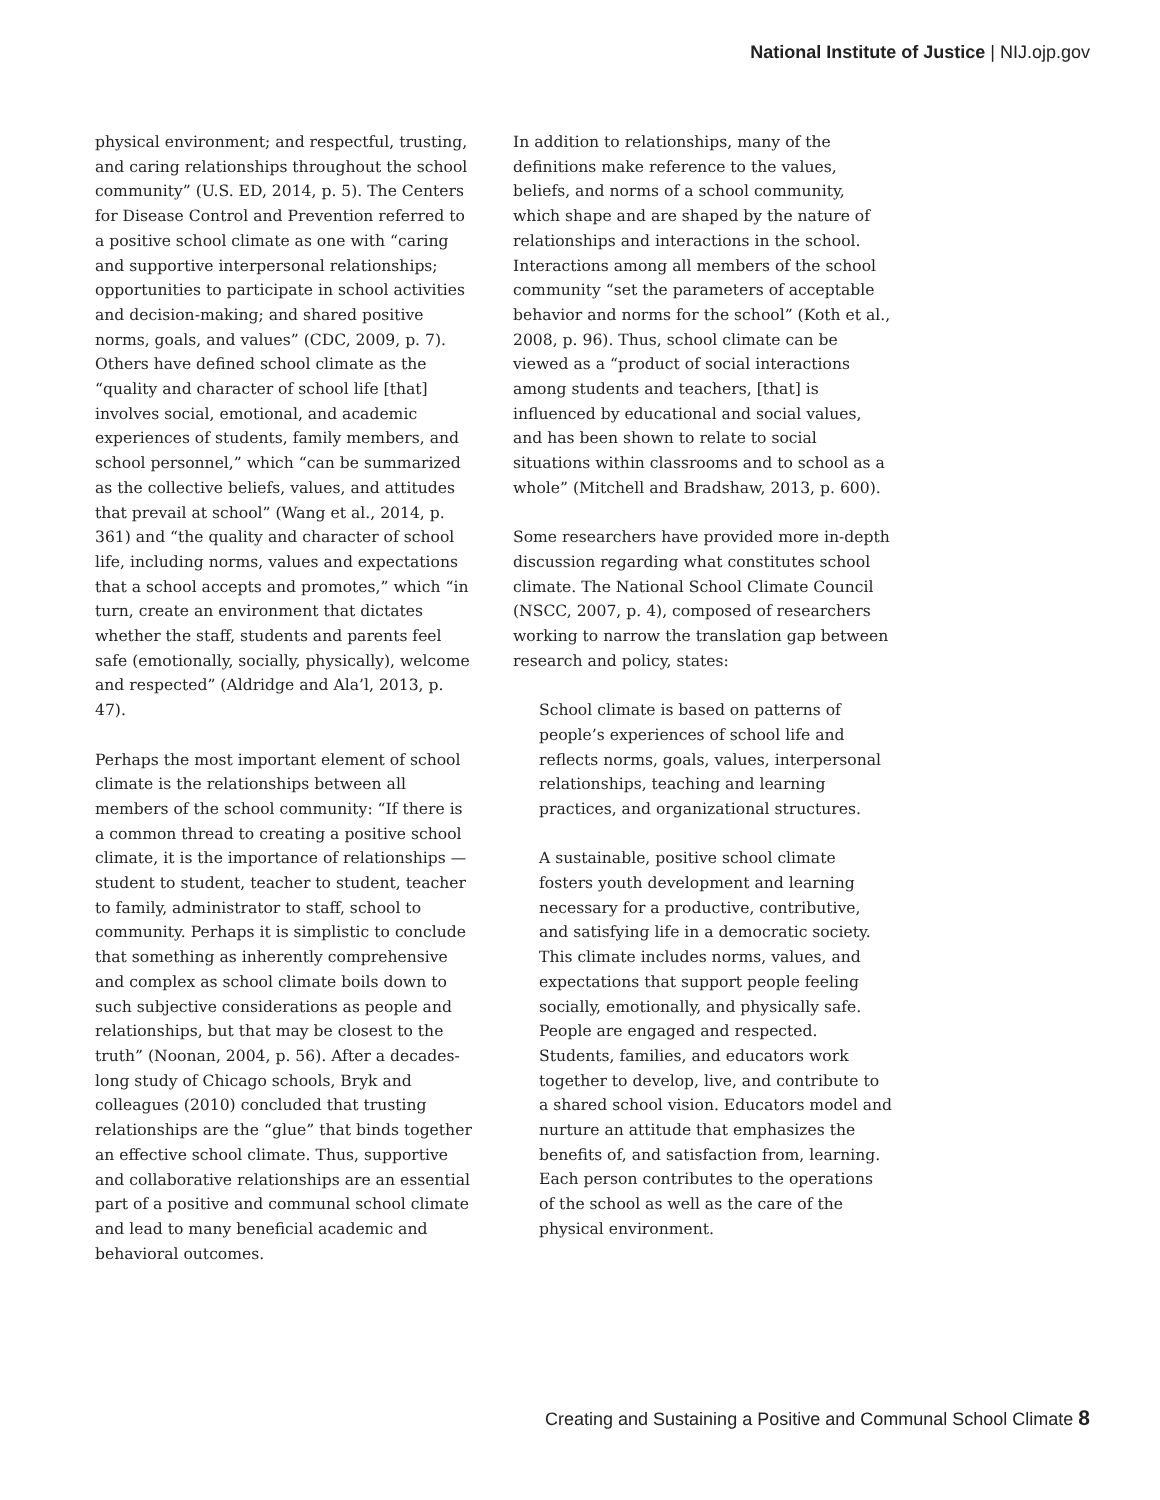National Institute of Justice | NIJ.ojp.gov
physical environment; and respectful, trusting, and caring relationships throughout the school community” (U.S. ED, 2014, p. 5). The Centers for Disease Control and Prevention referred to a positive school climate as one with “caring and supportive interpersonal relationships; opportunities to participate in school activities and decision-making; and shared positive norms, goals, and values” (CDC, 2009, p. 7). Others have defined school climate as the “quality and character of school life [that] involves social, emotional, and academic experiences of students, family members, and school personnel,” which “can be summarized as the collective beliefs, values, and attitudes that prevail at school” (Wang et al., 2014, p. 361) and “the quality and character of school life, including norms, values and expectations that a school accepts and promotes,” which “in turn, create an environment that dictates whether the staff, students and parents feel safe (emotionally, socially, physically), welcome and respected” (Aldridge and Ala’l, 2013, p. 47).
Perhaps the most important element of school climate is the relationships between all members of the school community: “If there is a common thread to creating a positive school climate, it is the importance of relationships — student to student, teacher to student, teacher to family, administrator to staff, school to community. Perhaps it is simplistic to conclude that something as inherently comprehensive and complex as school climate boils down to such subjective considerations as people and relationships, but that may be closest to the truth” (Noonan, 2004, p. 56). After a decades-long study of Chicago schools, Bryk and colleagues (2010) concluded that trusting relationships are the “glue” that binds together an effective school climate. Thus, supportive and collaborative relationships are an essential part of a positive and communal school climate and lead to many beneficial academic and behavioral outcomes.
In addition to relationships, many of the definitions make reference to the values, beliefs, and norms of a school community, which shape and are shaped by the nature of relationships and interactions in the school. Interactions among all members of the school community “set the parameters of acceptable behavior and norms for the school” (Koth et al., 2008, p. 96). Thus, school climate can be viewed as a “product of social interactions among students and teachers, [that] is influenced by educational and social values, and has been shown to relate to social situations within classrooms and to school as a whole” (Mitchell and Bradshaw, 2013, p. 600).
Some researchers have provided more in-depth discussion regarding what constitutes school climate. The National School Climate Council (NSCC, 2007, p. 4), composed of researchers working to narrow the translation gap between research and policy, states:
School climate is based on patterns of people’s experiences of school life and reflects norms, goals, values, interpersonal relationships, teaching and learning practices, and organizational structures.
A sustainable, positive school climate fosters youth development and learning necessary for a productive, contributive, and satisfying life in a democratic society. This climate includes norms, values, and expectations that support people feeling socially, emotionally, and physically safe. People are engaged and respected. Students, families, and educators work together to develop, live, and contribute to a shared school vision. Educators model and nurture an attitude that emphasizes the benefits of, and satisfaction from, learning. Each person contributes to the operations of the school as well as the care of the physical environment.
Creating and Sustaining a Positive and Communal School Climate 8